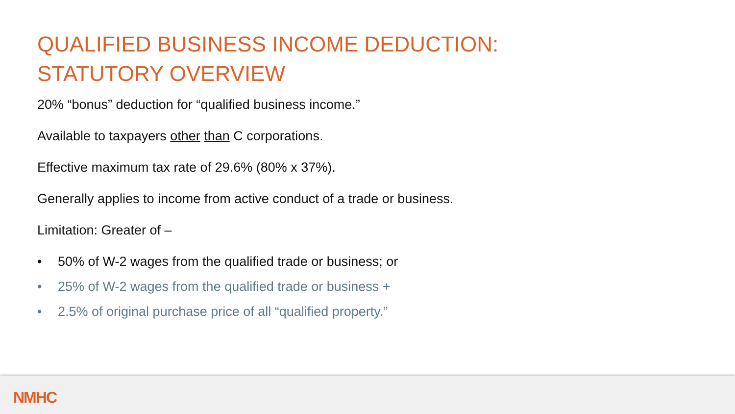QUALIFIED BUSINESS INCOME DEDUCTION: STATUTORY OVERVIEW
20% “bonus” deduction for “qualified business income.”
Available to taxpayers other than C corporations.
Effective maximum tax rate of 29.6% (80% x 37%).
Generally applies to income from active conduct of a trade or business.
Limitation: Greater of –
• 50% of W-2 wages from the qualified trade or business; or
• 25% of W-2 wages from the qualified trade or business +
• 2.5% of original purchase price of all “qualified property.”
NMHC